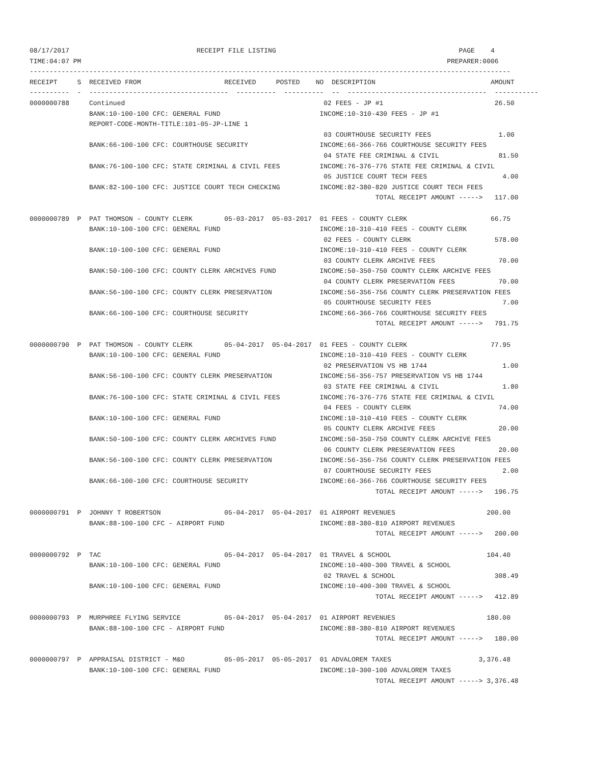08/17/2017                                RECEIPT FILE LISTING                                              PAGE    4
TIME:04:07 PM                                                                                            PREPARER:0006
-------------------------------------------------------------------------------------------------------------------------
RECEIPT     S  RECEIVED FROM                     RECEIVED     POSTED    NO  DESCRIPTION                             AMOUNT
----------  -  -----------------------------------  ----------  ----------  --  -----------------------------------  -----------
0000000788     Continued                                                  02 FEES - JP #1                            26.50
               BANK:10-100-100 CFC: GENERAL FUND                         INCOME:10-310-430 FEES - JP #1
               REPORT-CODE-MONTH-TITLE:101-05-JP-LINE 1
                                                                          03 COURTHOUSE SECURITY FEES                 1.00
               BANK:66-100-100 CFC: COURTHOUSE SECURITY                  INCOME:66-366-766 COURTHOUSE SECURITY FEES
                                                                          04 STATE FEE CRIMINAL & CIVIL               81.50
               BANK:76-100-100 CFC: STATE CRIMINAL & CIVIL FEES          INCOME:76-376-776 STATE FEE CRIMINAL & CIVIL
                                                                          05 JUSTICE COURT TECH FEES                   4.00
               BANK:82-100-100 CFC: JUSTICE COURT TECH CHECKING          INCOME:82-380-820 JUSTICE COURT TECH FEES
                                                                                       TOTAL RECEIPT AMOUNT ----->   117.00

0000000789  P  PAT THOMSON - COUNTY CLERK        05-03-2017  05-03-2017  01 FEES - COUNTY CLERK                     66.75
               BANK:10-100-100 CFC: GENERAL FUND                         INCOME:10-310-410 FEES - COUNTY CLERK
                                                                          02 FEES - COUNTY CLERK                     578.00
               BANK:10-100-100 CFC: GENERAL FUND                         INCOME:10-310-410 FEES - COUNTY CLERK
                                                                          03 COUNTY CLERK ARCHIVE FEES                70.00
               BANK:50-100-100 CFC: COUNTY CLERK ARCHIVES FUND           INCOME:50-350-750 COUNTY CLERK ARCHIVE FEES
                                                                          04 COUNTY CLERK PRESERVATION FEES           70.00
               BANK:56-100-100 CFC: COUNTY CLERK PRESERVATION            INCOME:56-356-756 COUNTY CLERK PRESERVATION FEES
                                                                          05 COURTHOUSE SECURITY FEES                  7.00
               BANK:66-100-100 CFC: COURTHOUSE SECURITY                  INCOME:66-366-766 COURTHOUSE SECURITY FEES
                                                                                       TOTAL RECEIPT AMOUNT ----->   791.75

0000000790  P  PAT THOMSON - COUNTY CLERK        05-04-2017  05-04-2017  01 FEES - COUNTY CLERK                     77.95
               BANK:10-100-100 CFC: GENERAL FUND                         INCOME:10-310-410 FEES - COUNTY CLERK
                                                                          02 PRESERVATION VS HB 1744                   1.00
               BANK:56-100-100 CFC: COUNTY CLERK PRESERVATION            INCOME:56-356-757 PRESERVATION VS HB 1744
                                                                          03 STATE FEE CRIMINAL & CIVIL                1.80
               BANK:76-100-100 CFC: STATE CRIMINAL & CIVIL FEES          INCOME:76-376-776 STATE FEE CRIMINAL & CIVIL
                                                                          04 FEES - COUNTY CLERK                      74.00
               BANK:10-100-100 CFC: GENERAL FUND                         INCOME:10-310-410 FEES - COUNTY CLERK
                                                                          05 COUNTY CLERK ARCHIVE FEES                20.00
               BANK:50-100-100 CFC: COUNTY CLERK ARCHIVES FUND           INCOME:50-350-750 COUNTY CLERK ARCHIVE FEES
                                                                          06 COUNTY CLERK PRESERVATION FEES           20.00
               BANK:56-100-100 CFC: COUNTY CLERK PRESERVATION            INCOME:56-356-756 COUNTY CLERK PRESERVATION FEES
                                                                          07 COURTHOUSE SECURITY FEES                  2.00
               BANK:66-100-100 CFC: COURTHOUSE SECURITY                  INCOME:66-366-766 COURTHOUSE SECURITY FEES
                                                                                       TOTAL RECEIPT AMOUNT ----->   196.75

0000000791  P  JOHNNY T ROBERTSON                05-04-2017  05-04-2017  01 AIRPORT REVENUES                       200.00
               BANK:88-100-100 CFC - AIRPORT FUND                        INCOME:88-380-810 AIRPORT REVENUES
                                                                                       TOTAL RECEIPT AMOUNT ----->   200.00

0000000792  P  TAC                               05-04-2017  05-04-2017  01 TRAVEL & SCHOOL                        104.40
               BANK:10-100-100 CFC: GENERAL FUND                         INCOME:10-400-300 TRAVEL & SCHOOL
                                                                          02 TRAVEL & SCHOOL                         308.49
               BANK:10-100-100 CFC: GENERAL FUND                         INCOME:10-400-300 TRAVEL & SCHOOL
                                                                                       TOTAL RECEIPT AMOUNT ----->   412.89

0000000793  P  MURPHREE FLYING SERVICE           05-04-2017  05-04-2017  01 AIRPORT REVENUES                       180.00
               BANK:88-100-100 CFC - AIRPORT FUND                        INCOME:88-380-810 AIRPORT REVENUES
                                                                                       TOTAL RECEIPT AMOUNT ----->   180.00

0000000797  P  APPRAISAL DISTRICT - M&O          05-05-2017  05-05-2017  01 ADVALOREM TAXES                      3,376.48
               BANK:10-100-100 CFC: GENERAL FUND                         INCOME:10-300-100 ADVALOREM TAXES
                                                                                       TOTAL RECEIPT AMOUNT -----> 3,376.48